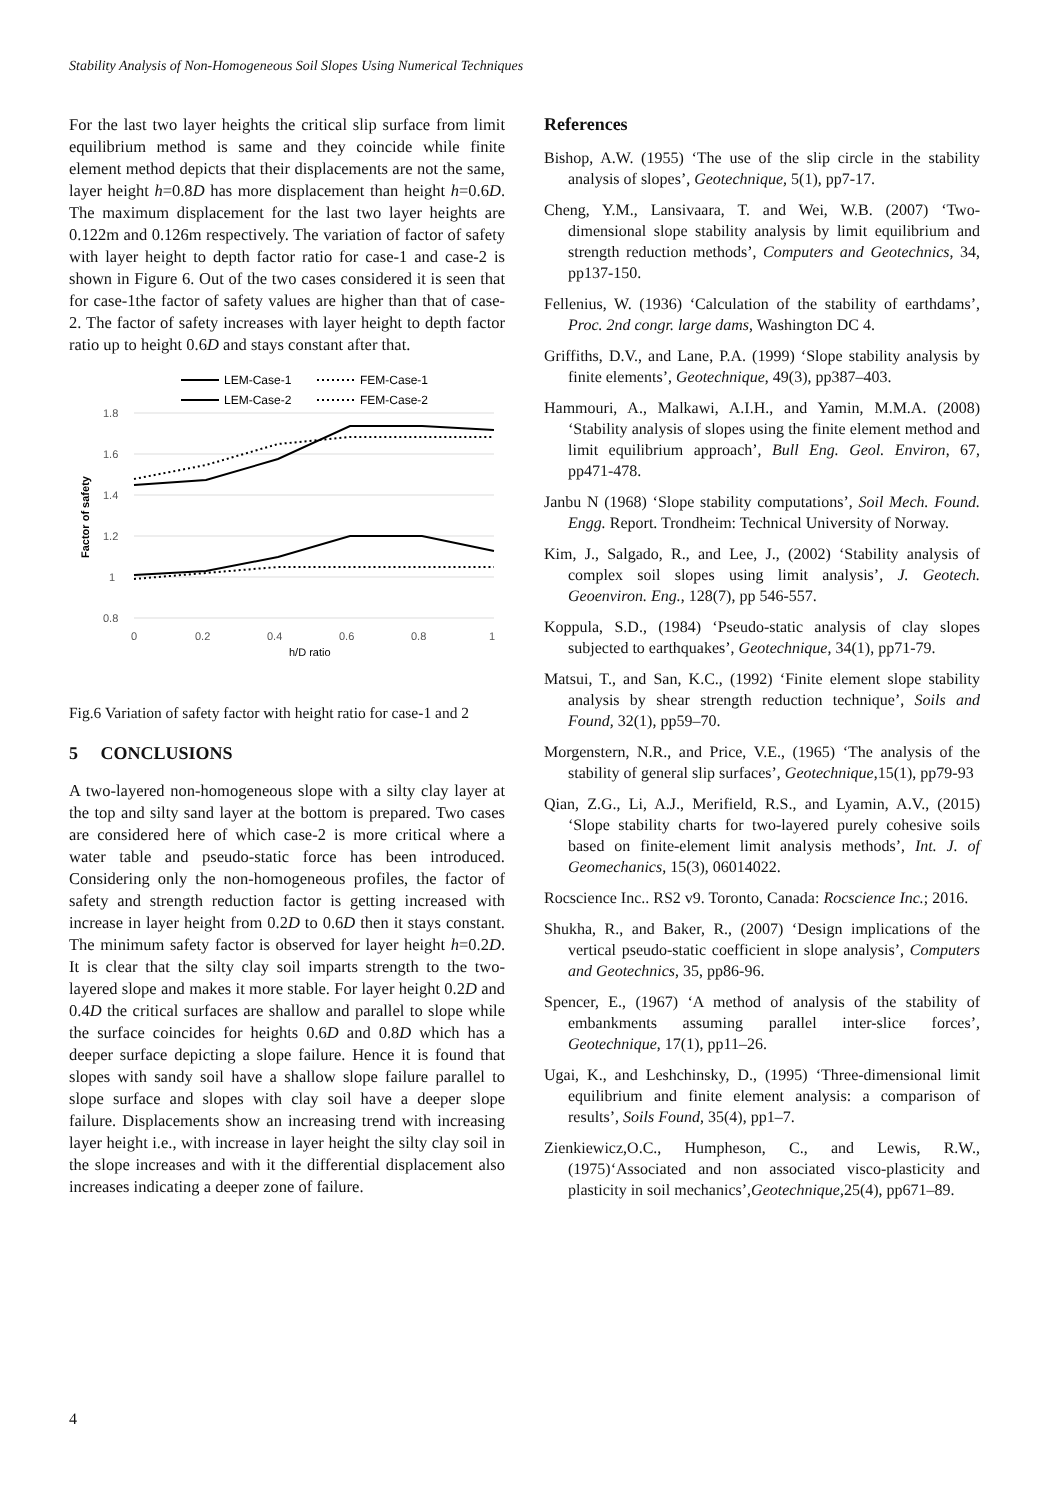Stability Analysis of Non-Homogeneous Soil Slopes Using Numerical Techniques
For the last two layer heights the critical slip surface from limit equilibrium method is same and they coincide while finite element method depicts that their displacements are not the same, layer height h=0.8D has more displacement than height h=0.6D. The maximum displacement for the last two layer heights are 0.122m and 0.126m respectively. The variation of factor of safety with layer height to depth factor ratio for case-1 and case-2 is shown in Figure 6. Out of the two cases considered it is seen that for case-1the factor of safety values are higher than that of case-2. The factor of safety increases with layer height to depth factor ratio up to height 0.6D and stays constant after that.
LEM-Case-1
FEM-Case-1
LEM-Case-2
FEM-Case-2
1.8
1.6
1.4
1.2
1
0.8
0
0.2
0.4
0.6
0.8
1
h/D ratio
Factor of safety
Fig.6 Variation of safety factor with height ratio for case-1 and 2
5 CONCLUSIONS
A two-layered non-homogeneous slope with a silty clay layer at the top and silty sand layer at the bottom is prepared. Two cases are considered here of which case-2 is more critical where a water table and pseudo-static force has been introduced. Considering only the non-homogeneous profiles, the factor of safety and strength reduction factor is getting increased with increase in layer height from 0.2D to 0.6D then it stays constant. The minimum safety factor is observed for layer height h=0.2D. It is clear that the silty clay soil imparts strength to the two-layered slope and makes it more stable. For layer height 0.2D and 0.4D the critical surfaces are shallow and parallel to slope while the surface coincides for heights 0.6D and 0.8D which has a deeper surface depicting a slope failure. Hence it is found that slopes with sandy soil have a shallow slope failure parallel to slope surface and slopes with clay soil have a deeper slope failure. Displacements show an increasing trend with increasing layer height i.e., with increase in layer height the silty clay soil in the slope increases and with it the differential displacement also increases indicating a deeper zone of failure.
References
Bishop, A.W. (1955) ‘The use of the slip circle in the stability analysis of slopes’, Geotechnique, 5(1), pp7-17.
Cheng, Y.M., Lansivaara, T. and Wei, W.B. (2007) ‘Two-dimensional slope stability analysis by limit equilibrium and strength reduction methods’, Computers and Geotechnics, 34, pp137-150.
Fellenius, W. (1936) ‘Calculation of the stability of earthdams’, Proc. 2nd congr. large dams, Washington DC 4.
Griffiths, D.V., and Lane, P.A. (1999) ‘Slope stability analysis by finite elements’, Geotechnique, 49(3), pp387–403.
Hammouri, A., Malkawi, A.I.H., and Yamin, M.M.A. (2008) ‘Stability analysis of slopes using the finite element method and limit equilibrium approach’, Bull Eng. Geol. Environ, 67, pp471-478.
Janbu N (1968) ‘Slope stability computations’, Soil Mech. Found. Engg. Report. Trondheim: Technical University of Norway.
Kim, J., Salgado, R., and Lee, J., (2002) ‘Stability analysis of complex soil slopes using limit analysis’, J. Geotech. Geoenviron. Eng., 128(7), pp 546-557.
Koppula, S.D., (1984) ‘Pseudo-static analysis of clay slopes subjected to earthquakes’, Geotechnique, 34(1), pp71-79.
Matsui, T., and San, K.C., (1992) ‘Finite element slope stability analysis by shear strength reduction technique’, Soils and Found, 32(1), pp59–70.
Morgenstern, N.R., and Price, V.E., (1965) ‘The analysis of the stability of general slip surfaces’, Geotechnique,15(1), pp79-93
Qian, Z.G., Li, A.J., Merifield, R.S., and Lyamin, A.V., (2015) ‘Slope stability charts for two-layered purely cohesive soils based on finite-element limit analysis methods’, Int. J. of Geomechanics, 15(3), 06014022.
Rocscience Inc.. RS2 v9. Toronto, Canada: Rocscience Inc.; 2016.
Shukha, R., and Baker, R., (2007) ‘Design implications of the vertical pseudo-static coefficient in slope analysis’, Computers and Geotechnics, 35, pp86-96.
Spencer, E., (1967) ‘A method of analysis of the stability of embankments assuming parallel inter-slice forces’, Geotechnique, 17(1), pp11–26.
Ugai, K., and Leshchinsky, D., (1995) ‘Three-dimensional limit equilibrium and finite element analysis: a comparison of results’, Soils Found, 35(4), pp1–7.
Zienkiewicz,O.C., Humpheson, C., and Lewis, R.W., (1975)‘Associated and non associated visco-plasticity and plasticity in soil mechanics’,Geotechnique,25(4), pp671–89.
4